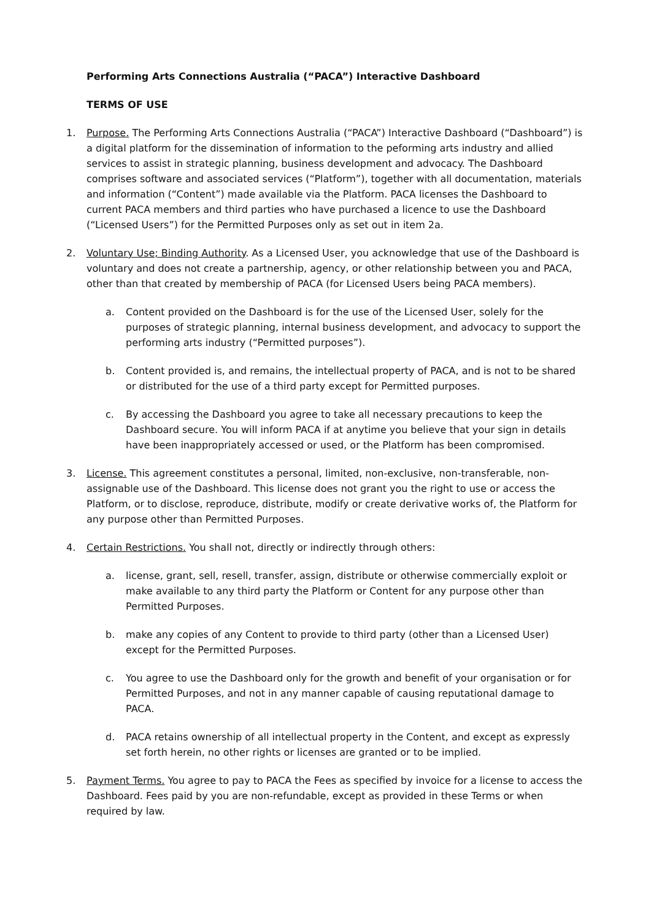Performing Arts Connections Australia (“PACA”) Interactive Dashboard
TERMS OF USE
1. Purpose. The Performing Arts Connections Australia (“PACA”) Interactive Dashboard (“Dashboard”) is a digital platform for the dissemination of information to the peforming arts industry and allied services to assist in strategic planning, business development and advocacy. The Dashboard comprises software and associated services (“Platform”), together with all documentation, materials and information (“Content”) made available via the Platform. PACA licenses the Dashboard to current PACA members and third parties who have purchased a licence to use the Dashboard (“Licensed Users”) for the Permitted Purposes only as set out in item 2a.
2. Voluntary Use; Binding Authority. As a Licensed User, you acknowledge that use of the Dashboard is voluntary and does not create a partnership, agency, or other relationship between you and PACA, other than that created by membership of PACA (for Licensed Users being PACA members).
a. Content provided on the Dashboard is for the use of the Licensed User, solely for the purposes of strategic planning, internal business development, and advocacy to support the performing arts industry (“Permitted purposes”).
b. Content provided is, and remains, the intellectual property of PACA, and is not to be shared or distributed for the use of a third party except for Permitted purposes.
c. By accessing the Dashboard you agree to take all necessary precautions to keep the Dashboard secure. You will inform PACA if at anytime you believe that your sign in details have been inappropriately accessed or used, or the Platform has been compromised.
3. License. This agreement constitutes a personal, limited, non-exclusive, non-transferable, non-assignable use of the Dashboard. This license does not grant you the right to use or access the Platform, or to disclose, reproduce, distribute, modify or create derivative works of, the Platform for any purpose other than Permitted Purposes.
4. Certain Restrictions. You shall not, directly or indirectly through others:
a. license, grant, sell, resell, transfer, assign, distribute or otherwise commercially exploit or make available to any third party the Platform or Content for any purpose other than Permitted Purposes.
b. make any copies of any Content to provide to third party (other than a Licensed User) except for the Permitted Purposes.
c. You agree to use the Dashboard only for the growth and benefit of your organisation or for Permitted Purposes, and not in any manner capable of causing reputational damage to PACA.
d. PACA retains ownership of all intellectual property in the Content, and except as expressly set forth herein, no other rights or licenses are granted or to be implied.
5. Payment Terms. You agree to pay to PACA the Fees as specified by invoice for a license to access the Dashboard. Fees paid by you are non-refundable, except as provided in these Terms or when required by law.